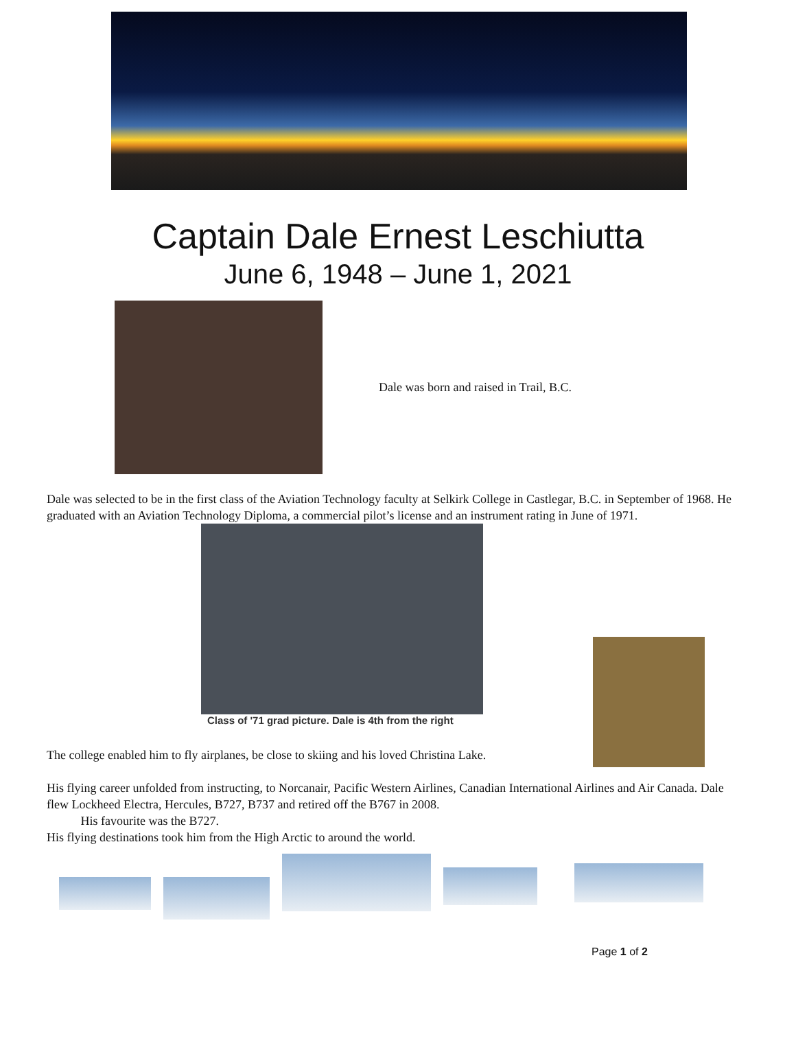Captain Dale Ernest Leschiutta
June 6, 1948 – June 1, 2021
Dale was born and raised in Trail, B.C.
Dale was selected to be in the first class of the Aviation Technology faculty at Selkirk College in Castlegar, B.C. in September of 1968. He graduated with an Aviation Technology Diploma, a commercial pilot’s license and an instrument rating in June of 1971.
Class of '71 grad picture. Dale is 4th from the right
The college enabled him to fly airplanes, be close to skiing and his loved Christina Lake.
His flying career unfolded from instructing, to Norcanair, Pacific Western Airlines, Canadian International Airlines and Air Canada. Dale flew Lockheed Electra, Hercules, B727, B737 and retired off the B767 in 2008.
His favourite was the B727.
His flying destinations took him from the High Arctic to around the world.
Page 1 of 2